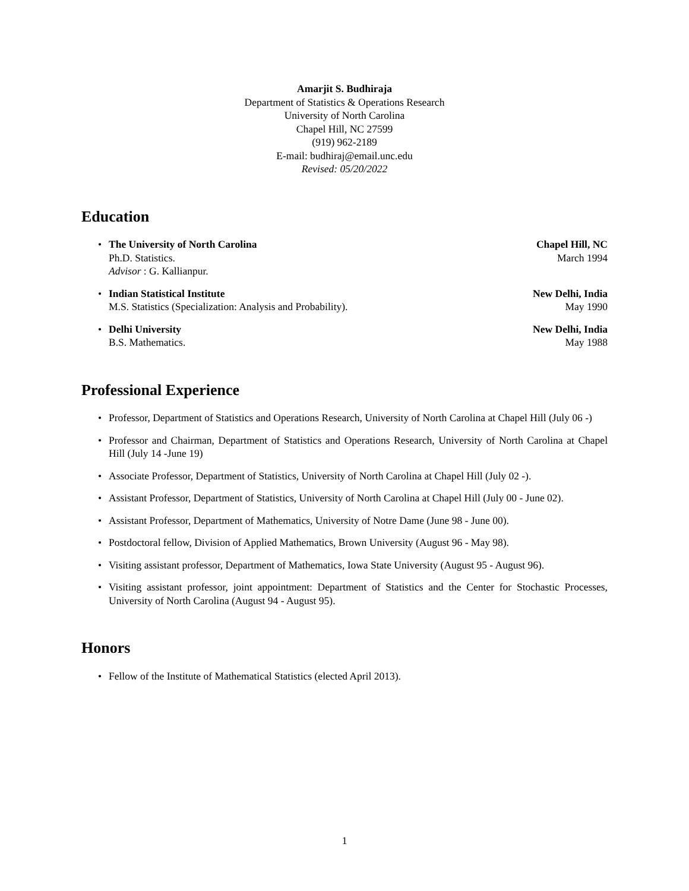Amarjit S. Budhiraja
Department of Statistics & Operations Research
University of North Carolina
Chapel Hill, NC 27599
(919) 962-2189
E-mail: budhiraj@email.unc.edu
Revised: 05/20/2022
Education
•
The University of North Carolina Chapel Hill, NC
Ph.D. Statistics. March 1994
Advisor : G. Kallianpur.
•
Indian Statistical Institute New Delhi, India
M.S. Statistics (Specialization: Analysis and Probability). May 1990
•
Delhi University New Delhi, India
B.S. Mathematics. May 1988
Professional Experience
• Professor, Department of Statistics and Operations Research, University of North Carolina at Chapel Hill (July 06 -)
• Professor and Chairman, Department of Statistics and Operations Research, University of North Carolina at Chapel Hill (July 14 -June 19)
• Associate Professor, Department of Statistics, University of North Carolina at Chapel Hill (July 02 -).
• Assistant Professor, Department of Statistics, University of North Carolina at Chapel Hill (July 00 - June 02).
• Assistant Professor, Department of Mathematics, University of Notre Dame (June 98 - June 00).
• Postdoctoral fellow, Division of Applied Mathematics, Brown University (August 96 - May 98).
• Visiting assistant professor, Department of Mathematics, Iowa State University (August 95 - August 96).
• Visiting assistant professor, joint appointment: Department of Statistics and the Center for Stochastic Processes, University of North Carolina (August 94 - August 95).
Honors
• Fellow of the Institute of Mathematical Statistics (elected April 2013).
1